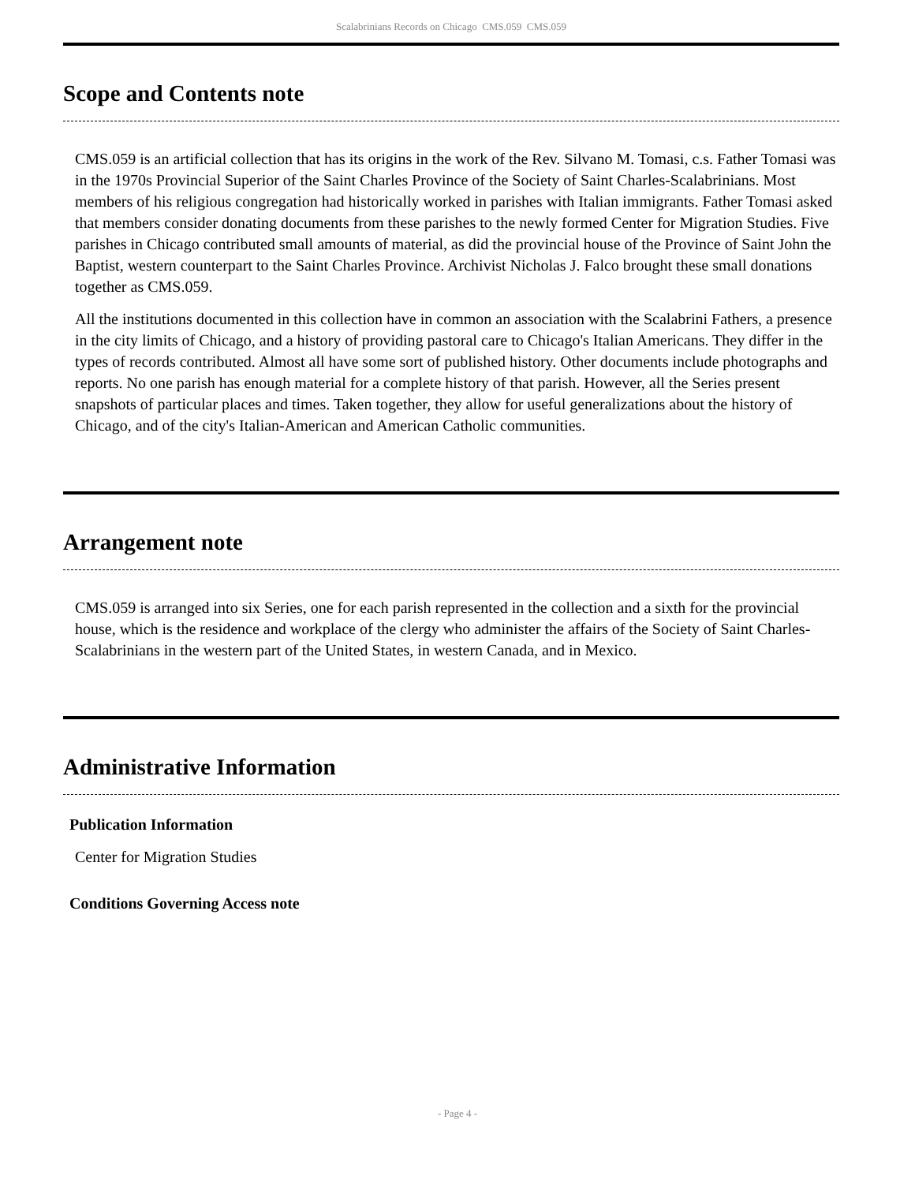Scalabrinians Records on Chicago CMS.059 CMS.059
Scope and Contents note
CMS.059 is an artificial collection that has its origins in the work of the Rev. Silvano M. Tomasi, c.s. Father Tomasi was in the 1970s Provincial Superior of the Saint Charles Province of the Society of Saint Charles-Scalabrinians. Most members of his religious congregation had historically worked in parishes with Italian immigrants. Father Tomasi asked that members consider donating documents from these parishes to the newly formed Center for Migration Studies. Five parishes in Chicago contributed small amounts of material, as did the provincial house of the Province of Saint John the Baptist, western counterpart to the Saint Charles Province. Archivist Nicholas J. Falco brought these small donations together as CMS.059.
All the institutions documented in this collection have in common an association with the Scalabrini Fathers, a presence in the city limits of Chicago, and a history of providing pastoral care to Chicago's Italian Americans. They differ in the types of records contributed. Almost all have some sort of published history. Other documents include photographs and reports. No one parish has enough material for a complete history of that parish. However, all the Series present snapshots of particular places and times. Taken together, they allow for useful generalizations about the history of Chicago, and of the city's Italian-American and American Catholic communities.
Arrangement note
CMS.059 is arranged into six Series, one for each parish represented in the collection and a sixth for the provincial house, which is the residence and workplace of the clergy who administer the affairs of the Society of Saint Charles-Scalabrinians in the western part of the United States, in western Canada, and in Mexico.
Administrative Information
Publication Information
Center for Migration Studies
Conditions Governing Access note
- Page 4 -